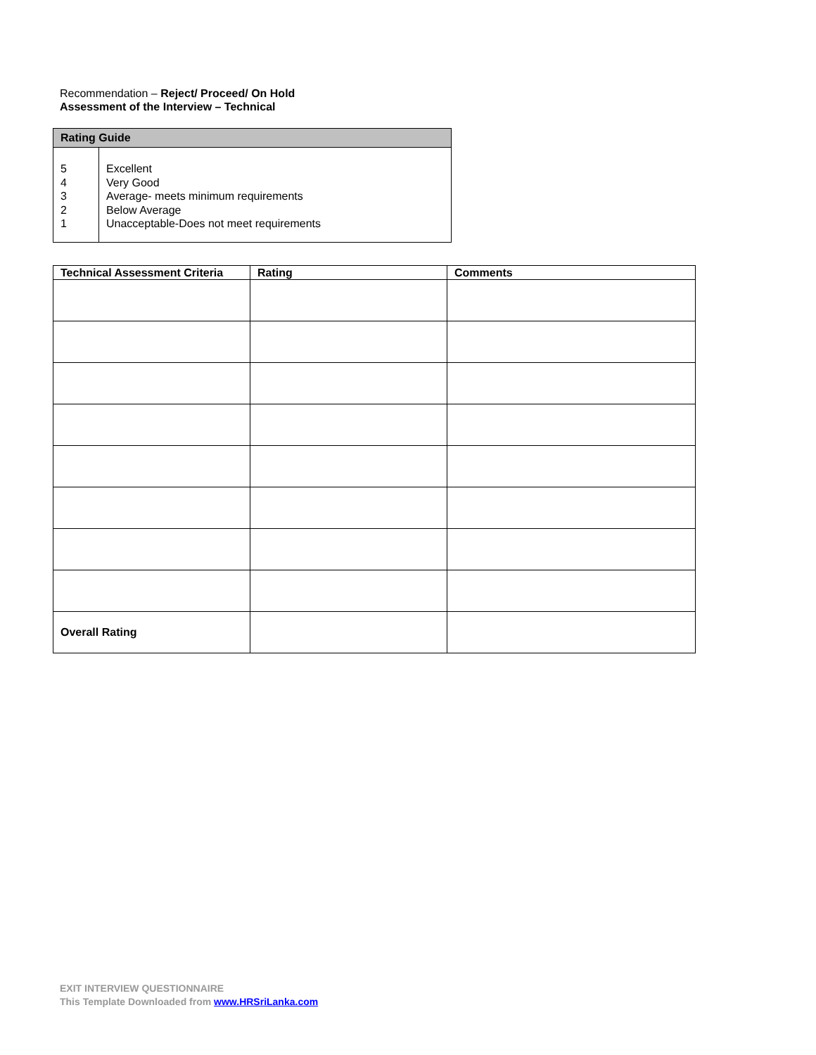Recommendation – Reject/ Proceed/ On Hold
Assessment of the Interview – Technical
| Rating Guide | |
| --- | --- |
| 5 4 3 2 1 | Excellent Very Good Average- meets minimum requirements Below Average Unacceptable-Does not meet requirements |
| Technical Assessment Criteria | Rating | Comments |
| --- | --- | --- |
| Overall Rating | | |
EXIT INTERVIEW QUESTIONNAIRE
This Template Downloaded from www.HRSriLanka.com